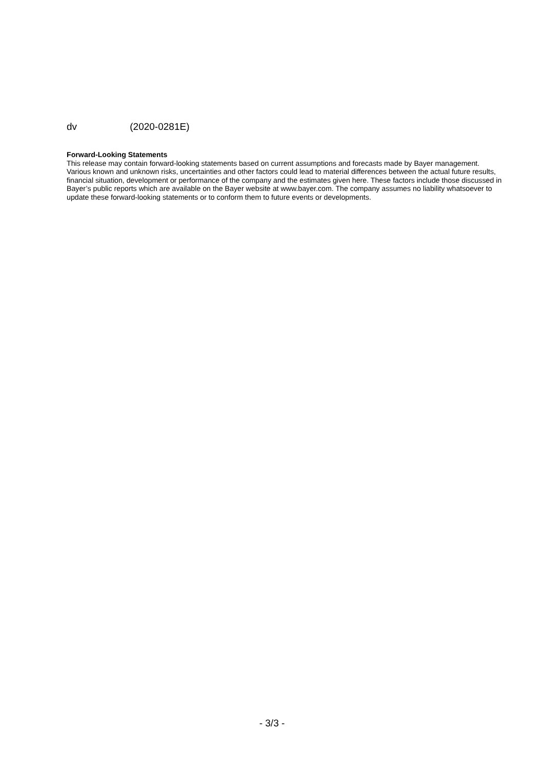dv (2020-0281E)
Forward-Looking Statements
This release may contain forward-looking statements based on current assumptions and forecasts made by Bayer management. Various known and unknown risks, uncertainties and other factors could lead to material differences between the actual future results, financial situation, development or performance of the company and the estimates given here. These factors include those discussed in Bayer’s public reports which are available on the Bayer website at www.bayer.com. The company assumes no liability whatsoever to update these forward-looking statements or to conform them to future events or developments.
- 3/3 -